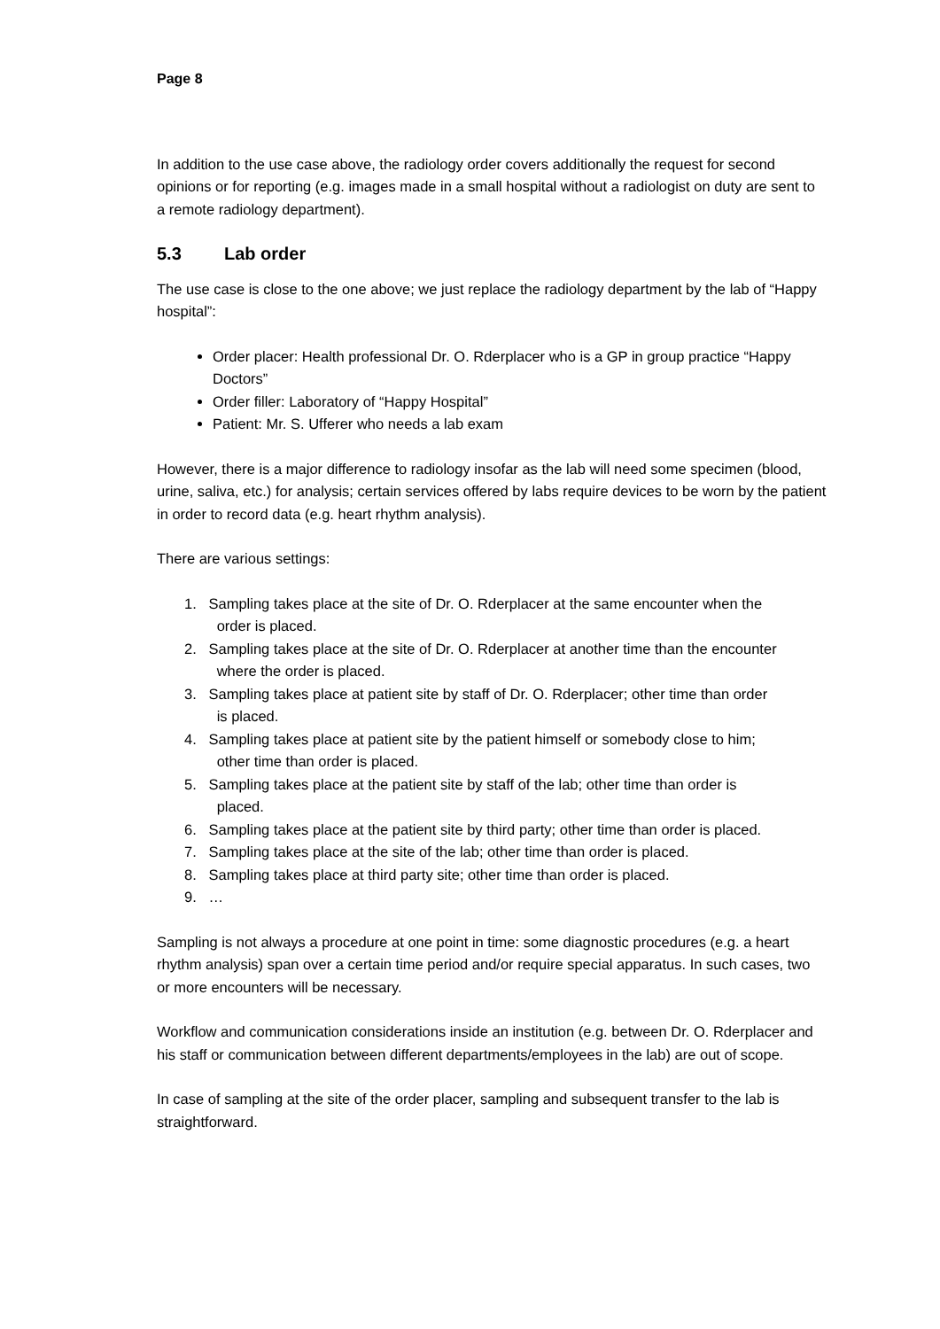Page 8
In addition to the use case above, the radiology order covers additionally the request for second opinions or for reporting (e.g. images made in a small hospital without a radiologist on duty are sent to a remote radiology department).
5.3 Lab order
The use case is close to the one above; we just replace the radiology department by the lab of “Happy hospital”:
Order placer: Health professional Dr. O. Rderplacer who is a GP in group practice “Happy Doctors”
Order filler: Laboratory of “Happy Hospital”
Patient: Mr. S. Ufferer who needs a lab exam
However, there is a major difference to radiology insofar as the lab will need some specimen (blood, urine, saliva, etc.) for analysis; certain services offered by labs require devices to be worn by the patient in order to record data (e.g. heart rhythm analysis).
There are various settings:
1. Sampling takes place at the site of Dr. O. Rderplacer at the same encounter when the
order is placed.
2. Sampling takes place at the site of Dr. O. Rderplacer at another time than the encounter
where the order is placed.
3. Sampling takes place at patient site by staff of Dr. O. Rderplacer; other time than order
is placed.
4. Sampling takes place at patient site by the patient himself or somebody close to him;
other time than order is placed.
5. Sampling takes place at the patient site by staff of the lab; other time than order is
placed.
6. Sampling takes place at the patient site by third party; other time than order is placed.
7. Sampling takes place at the site of the lab; other time than order is placed.
8. Sampling takes place at third party site; other time than order is placed.
9. …
Sampling is not always a procedure at one point in time: some diagnostic procedures (e.g. a heart rhythm analysis) span over a certain time period and/or require special apparatus. In such cases, two or more encounters will be necessary.
Workflow and communication considerations inside an institution (e.g. between Dr. O. Rderplacer and his staff or communication between different departments/employees in the lab) are out of scope.
In case of sampling at the site of the order placer, sampling and subsequent transfer to the lab is straightforward.